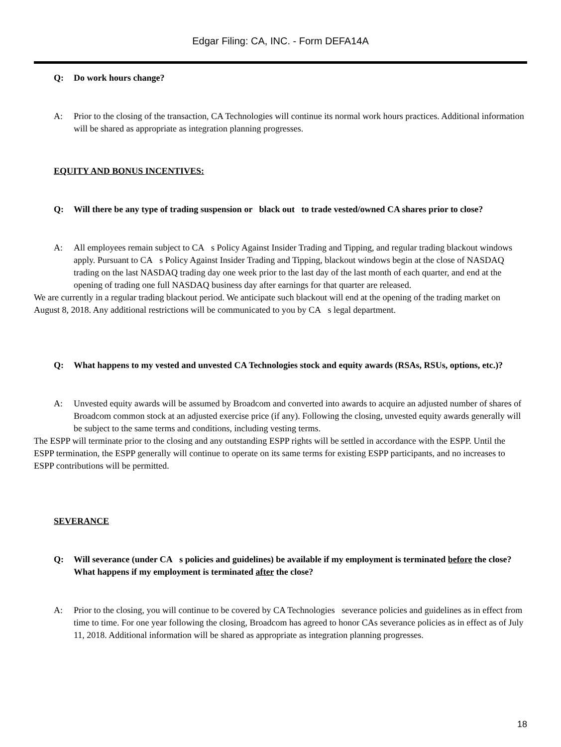Edgar Filing: CA, INC. - Form DEFA14A
Q: Do work hours change?
A: Prior to the closing of the transaction, CA Technologies will continue its normal work hours practices. Additional information will be shared as appropriate as integration planning progresses.
EQUITY AND BONUS INCENTIVES:
Q: Will there be any type of trading suspension or black out to trade vested/owned CA shares prior to close?
A: All employees remain subject to CA s Policy Against Insider Trading and Tipping, and regular trading blackout windows apply. Pursuant to CA s Policy Against Insider Trading and Tipping, blackout windows begin at the close of NASDAQ trading on the last NASDAQ trading day one week prior to the last day of the last month of each quarter, and end at the opening of trading one full NASDAQ business day after earnings for that quarter are released.
We are currently in a regular trading blackout period. We anticipate such blackout will end at the opening of the trading market on August 8, 2018. Any additional restrictions will be communicated to you by CA s legal department.
Q: What happens to my vested and unvested CA Technologies stock and equity awards (RSAs, RSUs, options, etc.)?
A: Unvested equity awards will be assumed by Broadcom and converted into awards to acquire an adjusted number of shares of Broadcom common stock at an adjusted exercise price (if any). Following the closing, unvested equity awards generally will be subject to the same terms and conditions, including vesting terms.
The ESPP will terminate prior to the closing and any outstanding ESPP rights will be settled in accordance with the ESPP. Until the ESPP termination, the ESPP generally will continue to operate on its same terms for existing ESPP participants, and no increases to ESPP contributions will be permitted.
SEVERANCE
Q: Will severance (under CA s policies and guidelines) be available if my employment is terminated before the close? What happens if my employment is terminated after the close?
A: Prior to the closing, you will continue to be covered by CA Technologies severance policies and guidelines as in effect from time to time. For one year following the closing, Broadcom has agreed to honor CAs severance policies as in effect as of July 11, 2018. Additional information will be shared as appropriate as integration planning progresses.
18